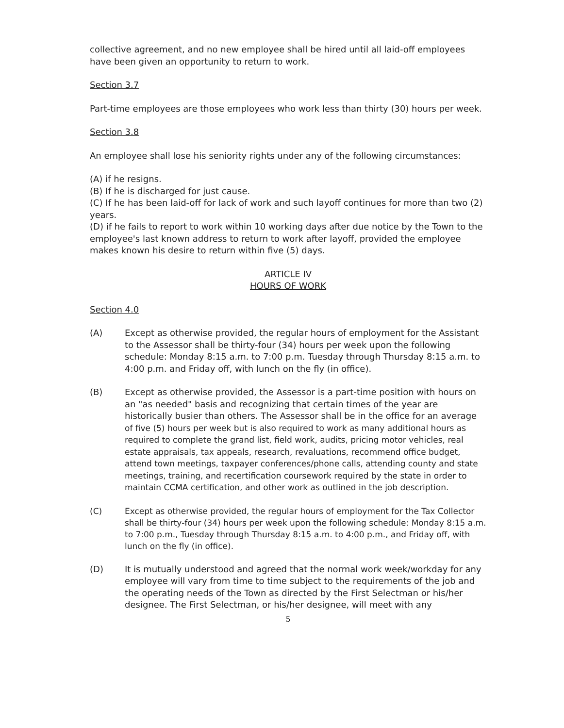collective agreement, and no new employee shall be hired until all laid-off employees have been given an opportunity to return to work.
Section 3.7
Part-time employees are those employees who work less than thirty (30) hours per week.
Section 3.8
An employee shall lose his seniority rights under any of the following circumstances:
(A) if he resigns.
(B) If he is discharged for just cause.
(C) If he has been laid-off for lack of work and such layoff continues for more than two (2) years.
(D) if he fails to report to work within 10 working days after due notice by the Town to the employee's last known address to return to work after layoff, provided the employee makes known his desire to return within five (5) days.
ARTICLE IV
HOURS OF WORK
Section 4.0
(A) Except as otherwise provided, the regular hours of employment for the Assistant to the Assessor shall be thirty-four (34) hours per week upon the following schedule: Monday 8:15 a.m. to 7:00 p.m. Tuesday through Thursday 8:15 a.m. to 4:00 p.m. and Friday off, with lunch on the fly (in office).
(B) Except as otherwise provided, the Assessor is a part-time position with hours on an "as needed" basis and recognizing that certain times of the year are historically busier than others. The Assessor shall be in the office for an average of five (5) hours per week but is also required to work as many additional hours as required to complete the grand list, field work, audits, pricing motor vehicles, real estate appraisals, tax appeals, research, revaluations, recommend office budget, attend town meetings, taxpayer conferences/phone calls, attending county and state meetings, training, and recertification coursework required by the state in order to maintain CCMA certification, and other work as outlined in the job description.
(C) Except as otherwise provided, the regular hours of employment for the Tax Collector shall be thirty-four (34) hours per week upon the following schedule: Monday 8:15 a.m. to 7:00 p.m., Tuesday through Thursday 8:15 a.m. to 4:00 p.m., and Friday off, with lunch on the fly (in office).
(D) It is mutually understood and agreed that the normal work week/workday for any employee will vary from time to time subject to the requirements of the job and the operating needs of the Town as directed by the First Selectman or his/her designee. The First Selectman, or his/her designee, will meet with any
5